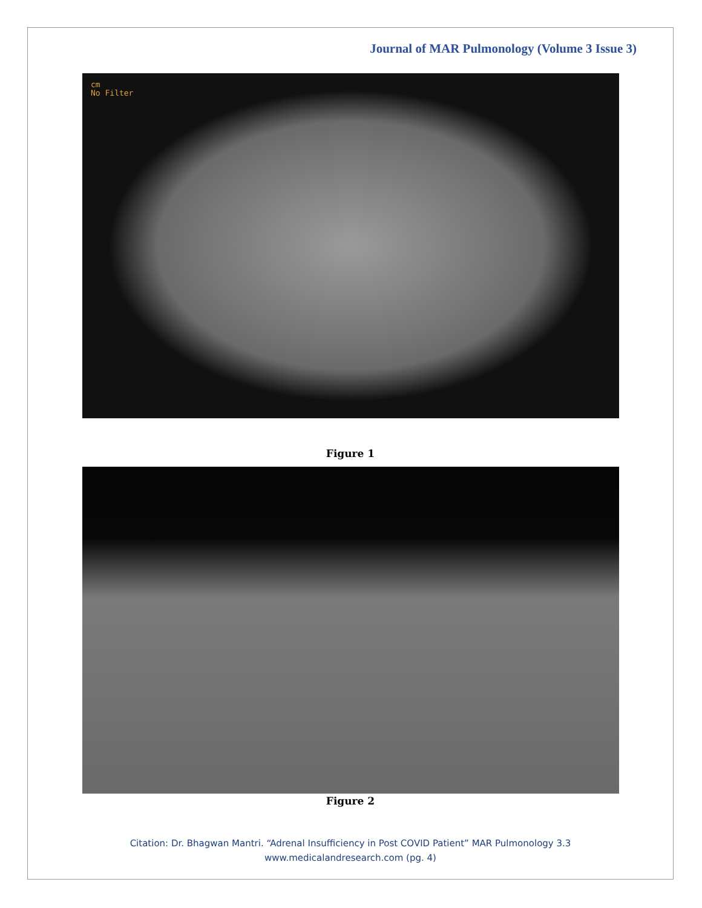Journal of MAR Pulmonology (Volume 3 Issue 3)
cm
No Filter
Figure 1
Figure 2
Citation: Dr. Bhagwan Mantri. “Adrenal Insufficiency in Post COVID Patient” MAR Pulmonology 3.3
www.medicalandresearch.com (pg. 4)